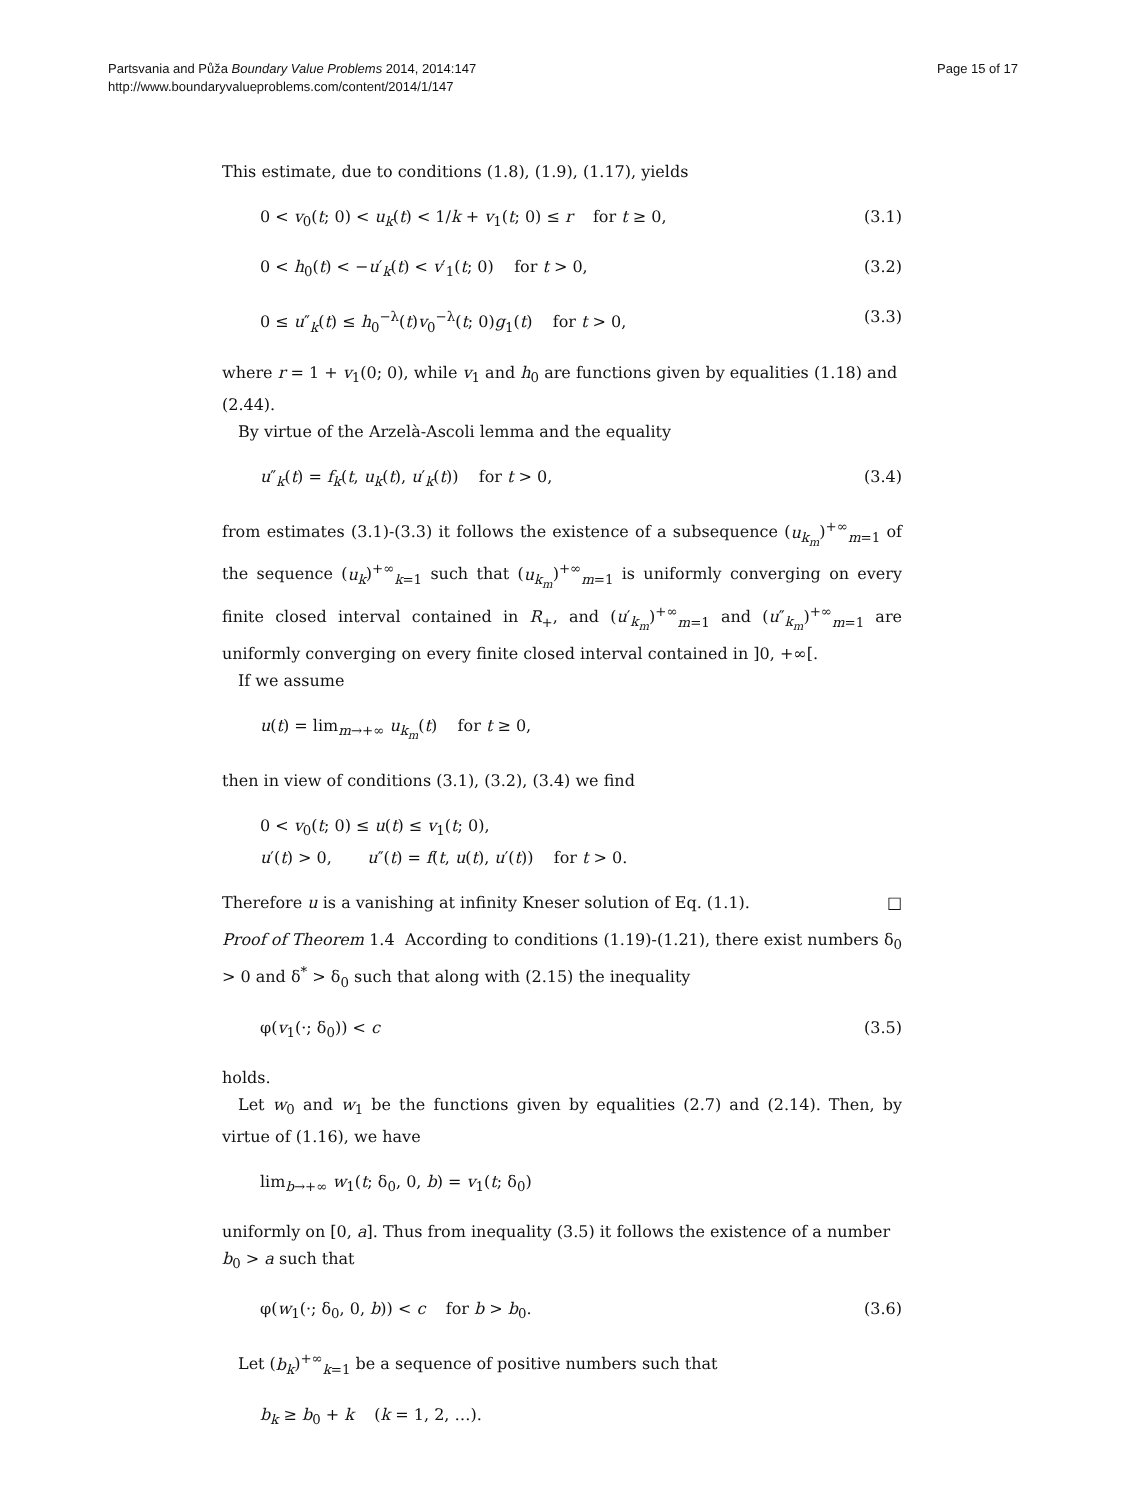Partsvania and Půža Boundary Value Problems 2014, 2014:147
http://www.boundaryvalueproblems.com/content/2014/1/147
Page 15 of 17
This estimate, due to conditions (1.8), (1.9), (1.17), yields
0 < v<sub>0</sub>(t; 0) < u<sub>k</sub>(t) < 1/k + v<sub>1</sub>(t; 0) ≤ r for t ≥ 0, (3.1)
0 < h<sub>0</sub>(t) < −u′<sub>k</sub>(t) < v′<sub>1</sub>(t; 0) for t > 0, (3.2)
0 ≤ u″<sub>k</sub>(t) ≤ h<sub>0</sub><sup>−λ</sup>(t)v<sub>0</sub><sup>−λ</sup>(t; 0)g<sub>1</sub>(t) for t > 0, (3.3)
where r = 1 + v<sub>1</sub>(0; 0), while v<sub>1</sub> and h<sub>0</sub> are functions given by equalities (1.18) and (2.44).
By virtue of the Arzelà-Ascoli lemma and the equality
u″<sub>k</sub>(t) = f<sub>k</sub>(t, u<sub>k</sub>(t), u′<sub>k</sub>(t)) for t > 0, (3.4)
from estimates (3.1)-(3.3) it follows the existence of a subsequence (u<sub>k<sub>m</sub></sub>)<sup>+∞</sup><sub>m=1</sub> of the sequence (u<sub>k</sub>)<sup>+∞</sup><sub>k=1</sub> such that (u<sub>k<sub>m</sub></sub>)<sup>+∞</sup><sub>m=1</sub> is uniformly converging on every finite closed interval contained in R<sub>+</sub>, and (u′<sub>k<sub>m</sub></sub>)<sup>+∞</sup><sub>m=1</sub> and (u″<sub>k<sub>m</sub></sub>)<sup>+∞</sup><sub>m=1</sub> are uniformly converging on every finite closed interval contained in ]0, +∞[.
If we assume
u(t) = lim<sub>m→+∞</sub> u<sub>k<sub>m</sub></sub>(t) for t ≥ 0,
then in view of conditions (3.1), (3.2), (3.4) we find
0 < v<sub>0</sub>(t; 0) ≤ u(t) ≤ v<sub>1</sub>(t; 0),
u′(t) > 0, u″(t) = f(t, u(t), u′(t)) for t > 0.
Therefore u is a vanishing at infinity Kneser solution of Eq. (1.1). □
Proof of Theorem 1.4 According to conditions (1.19)-(1.21), there exist numbers δ<sub>0</sub> > 0 and δ<sup>*</sup> > δ<sub>0</sub> such that along with (2.15) the inequality
φ(v<sub>1</sub>(·; δ<sub>0</sub>)) < c (3.5)
holds.
Let w<sub>0</sub> and w<sub>1</sub> be the functions given by equalities (2.7) and (2.14). Then, by virtue of (1.16), we have
lim<sub>b→+∞</sub> w<sub>1</sub>(t; δ<sub>0</sub>, 0, b) = v<sub>1</sub>(t; δ<sub>0</sub>)
uniformly on [0, a]. Thus from inequality (3.5) it follows the existence of a number b<sub>0</sub> > a such that
φ(w<sub>1</sub>(·; δ<sub>0</sub>, 0, b)) < c for b > b<sub>0</sub>. (3.6)
Let (b<sub>k</sub>)<sup>+∞</sup><sub>k=1</sub> be a sequence of positive numbers such that
b<sub>k</sub> ≥ b<sub>0</sub> + k (k = 1, 2, …).